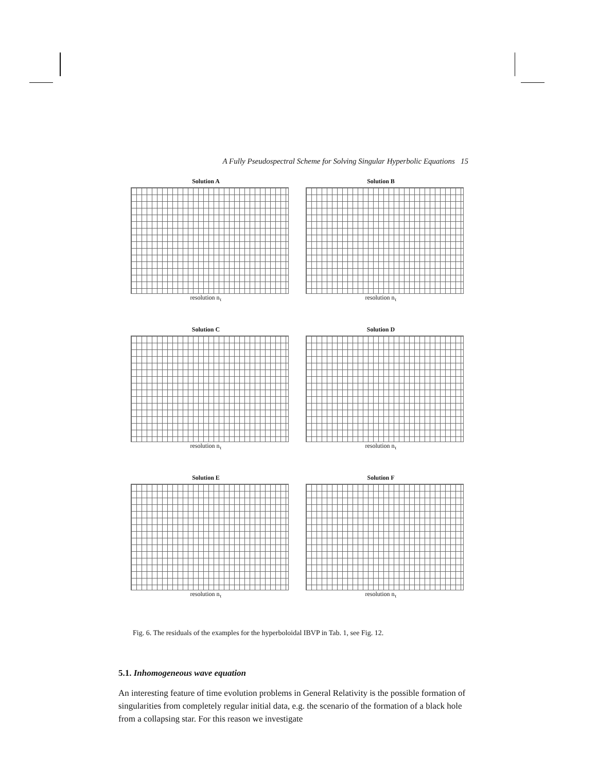A Fully Pseudospectral Scheme for Solving Singular Hyperbolic Equations 15
Solution A
resolution n<sub>τ</sub>
Solution B
resolution n<sub>τ</sub>
Solution C
resolution n<sub>τ</sub>
Solution D
resolution n<sub>τ</sub>
Solution E
resolution n<sub>τ</sub>
Solution F
resolution n<sub>τ</sub>
Fig. 6. The residuals of the examples for the hyperboloidal IBVP in Tab. 1, see Fig. 12.
5.1. Inhomogeneous wave equation
An interesting feature of time evolution problems in General Relativity is the possible formation of singularities from completely regular initial data, e.g. the scenario of the formation of a black hole from a collapsing star. For this reason we investigate